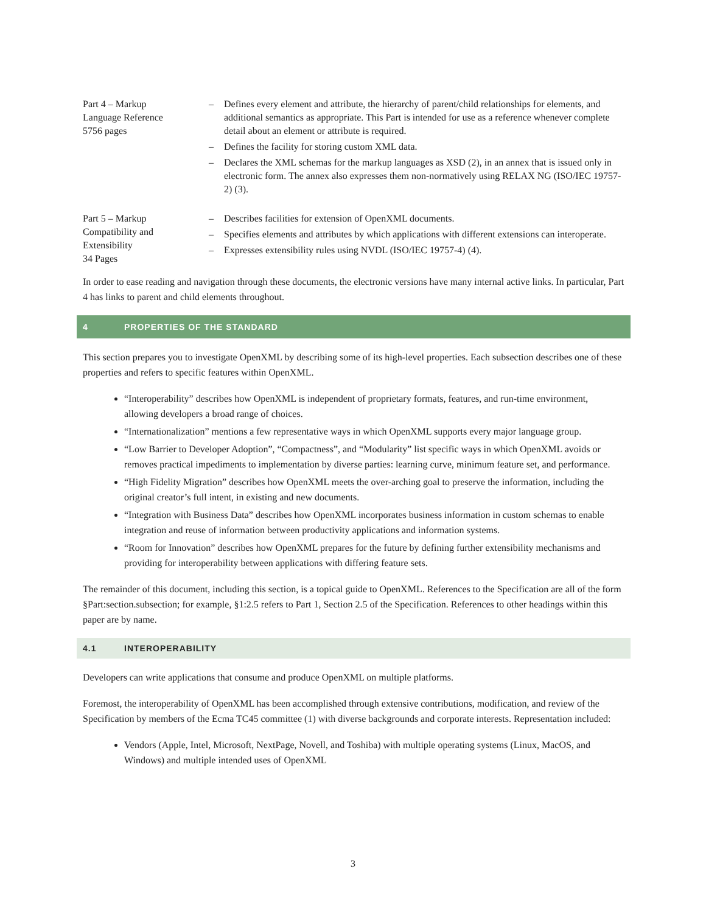| Part 4 – Markup Language Reference 5756 pages | – Defines every element and attribute, the hierarchy of parent/child relationships for elements, and additional semantics as appropriate. This Part is intended for use as a reference whenever complete detail about an element or attribute is required. – Defines the facility for storing custom XML data. – Declares the XML schemas for the markup languages as XSD (2), in an annex that is issued only in electronic form. The annex also expresses them non-normatively using RELAX NG (ISO/IEC 19757-2) (3). |
| Part 5 – Markup Compatibility and Extensibility 34 Pages | – Describes facilities for extension of OpenXML documents. – Specifies elements and attributes by which applications with different extensions can interoperate. – Expresses extensibility rules using NVDL (ISO/IEC 19757-4) (4). |
In order to ease reading and navigation through these documents, the electronic versions have many internal active links. In particular, Part 4 has links to parent and child elements throughout.
4 PROPERTIES OF THE STANDARD
This section prepares you to investigate OpenXML by describing some of its high-level properties. Each subsection describes one of these properties and refers to specific features within OpenXML.
“Interoperability” describes how OpenXML is independent of proprietary formats, features, and run-time environment, allowing developers a broad range of choices.
“Internationalization” mentions a few representative ways in which OpenXML supports every major language group.
“Low Barrier to Developer Adoption”, “Compactness”, and “Modularity” list specific ways in which OpenXML avoids or removes practical impediments to implementation by diverse parties: learning curve, minimum feature set, and performance.
“High Fidelity Migration” describes how OpenXML meets the over-arching goal to preserve the information, including the original creator’s full intent, in existing and new documents.
“Integration with Business Data” describes how OpenXML incorporates business information in custom schemas to enable integration and reuse of information between productivity applications and information systems.
“Room for Innovation” describes how OpenXML prepares for the future by defining further extensibility mechanisms and providing for interoperability between applications with differing feature sets.
The remainder of this document, including this section, is a topical guide to OpenXML. References to the Specification are all of the form §Part:section.subsection; for example, §1:2.5 refers to Part 1, Section 2.5 of the Specification. References to other headings within this paper are by name.
4.1 INTEROPERABILITY
Developers can write applications that consume and produce OpenXML on multiple platforms.
Foremost, the interoperability of OpenXML has been accomplished through extensive contributions, modification, and review of the Specification by members of the Ecma TC45 committee (1) with diverse backgrounds and corporate interests. Representation included:
Vendors (Apple, Intel, Microsoft, NextPage, Novell, and Toshiba) with multiple operating systems (Linux, MacOS, and Windows) and multiple intended uses of OpenXML
3